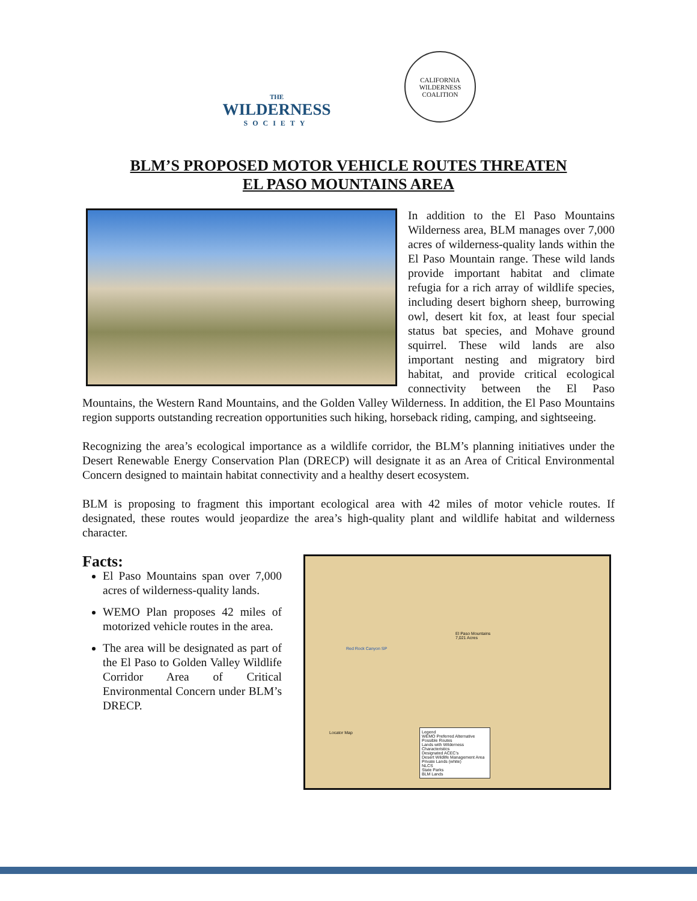THE
WILDERNESS
SOCIETY
CALIFORNIA WILDERNESS COALITION
BLM’S PROPOSED MOTOR VEHICLE ROUTES THREATEN
EL PASO MOUNTAINS AREA
In addition to the El Paso Mountains Wilderness area, BLM manages over 7,000 acres of wilderness-quality lands within the El Paso Mountain range. These wild lands provide important habitat and climate refugia for a rich array of wildlife species, including desert bighorn sheep, burrowing owl, desert kit fox, at least four special status bat species, and Mohave ground squirrel. These wild lands are also important nesting and migratory bird habitat, and provide critical ecological connectivity between the El Paso Mountains, the Western Rand Mountains, and the Golden Valley Wilderness. In addition, the El Paso Mountains region supports outstanding recreation opportunities such hiking, horseback riding, camping, and sightseeing.
Recognizing the area’s ecological importance as a wildlife corridor, the BLM’s planning initiatives under the Desert Renewable Energy Conservation Plan (DRECP) will designate it as an Area of Critical Environmental Concern designed to maintain habitat connectivity and a healthy desert ecosystem.
BLM is proposing to fragment this important ecological area with 42 miles of motor vehicle routes. If designated, these routes would jeopardize the area’s high-quality plant and wildlife habitat and wilderness character.
Facts:
El Paso Mountains span over 7,000 acres of wilderness-quality lands.
WEMO Plan proposes 42 miles of motorized vehicle routes in the area.
The area will be designated as part of the El Paso to Golden Valley Wildlife Corridor Area of Critical Environmental Concern under BLM’s DRECP.
El Paso Mountains
7,021 Acres
Red Rock Canyon SP
Legend
WEMO Preferred Alternative Possible Routes
Lands with Wilderness Characteristics
Designated ACEC's
Desert Wildlife Management Area
Private Lands (white)
NLCS
State Parks
BLM Lands
Locator Map